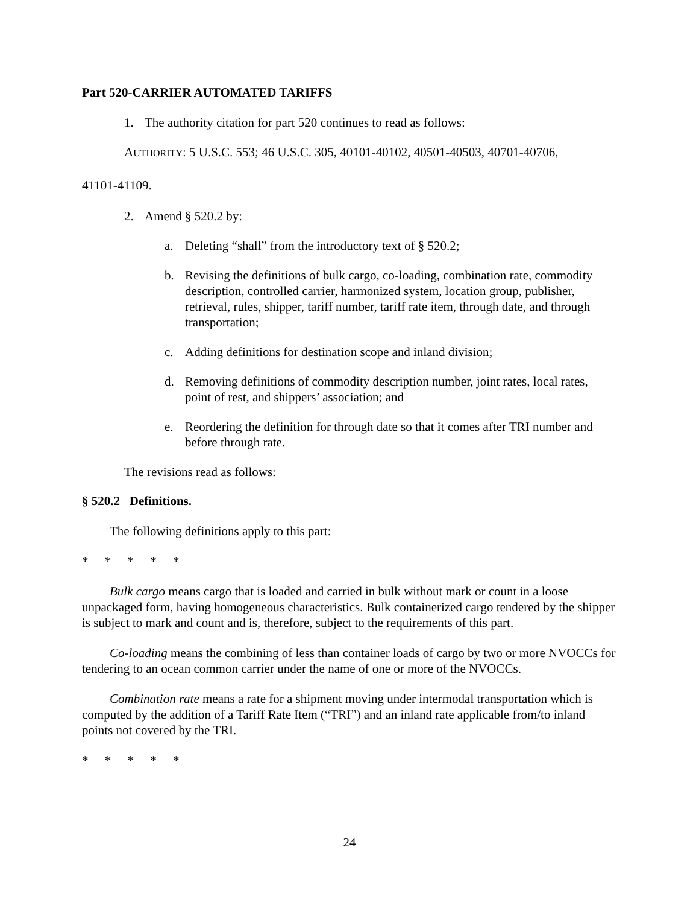Part 520-CARRIER AUTOMATED TARIFFS
1. The authority citation for part 520 continues to read as follows:
AUTHORITY: 5 U.S.C. 553; 46 U.S.C. 305, 40101-40102, 40501-40503, 40701-40706,
41101-41109.
2. Amend § 520.2 by:
a. Deleting “shall” from the introductory text of § 520.2;
b. Revising the definitions of bulk cargo, co-loading, combination rate, commodity description, controlled carrier, harmonized system, location group, publisher, retrieval, rules, shipper, tariff number, tariff rate item, through date, and through transportation;
c. Adding definitions for destination scope and inland division;
d. Removing definitions of commodity description number, joint rates, local rates, point of rest, and shippers’ association; and
e. Reordering the definition for through date so that it comes after TRI number and before through rate.
The revisions read as follows:
§ 520.2 Definitions.
The following definitions apply to this part:
* * * * *
Bulk cargo means cargo that is loaded and carried in bulk without mark or count in a loose unpackaged form, having homogeneous characteristics. Bulk containerized cargo tendered by the shipper is subject to mark and count and is, therefore, subject to the requirements of this part.
Co-loading means the combining of less than container loads of cargo by two or more NVOCCs for tendering to an ocean common carrier under the name of one or more of the NVOCCs.
Combination rate means a rate for a shipment moving under intermodal transportation which is computed by the addition of a Tariff Rate Item (“TRI”) and an inland rate applicable from/to inland points not covered by the TRI.
* * * * *
24